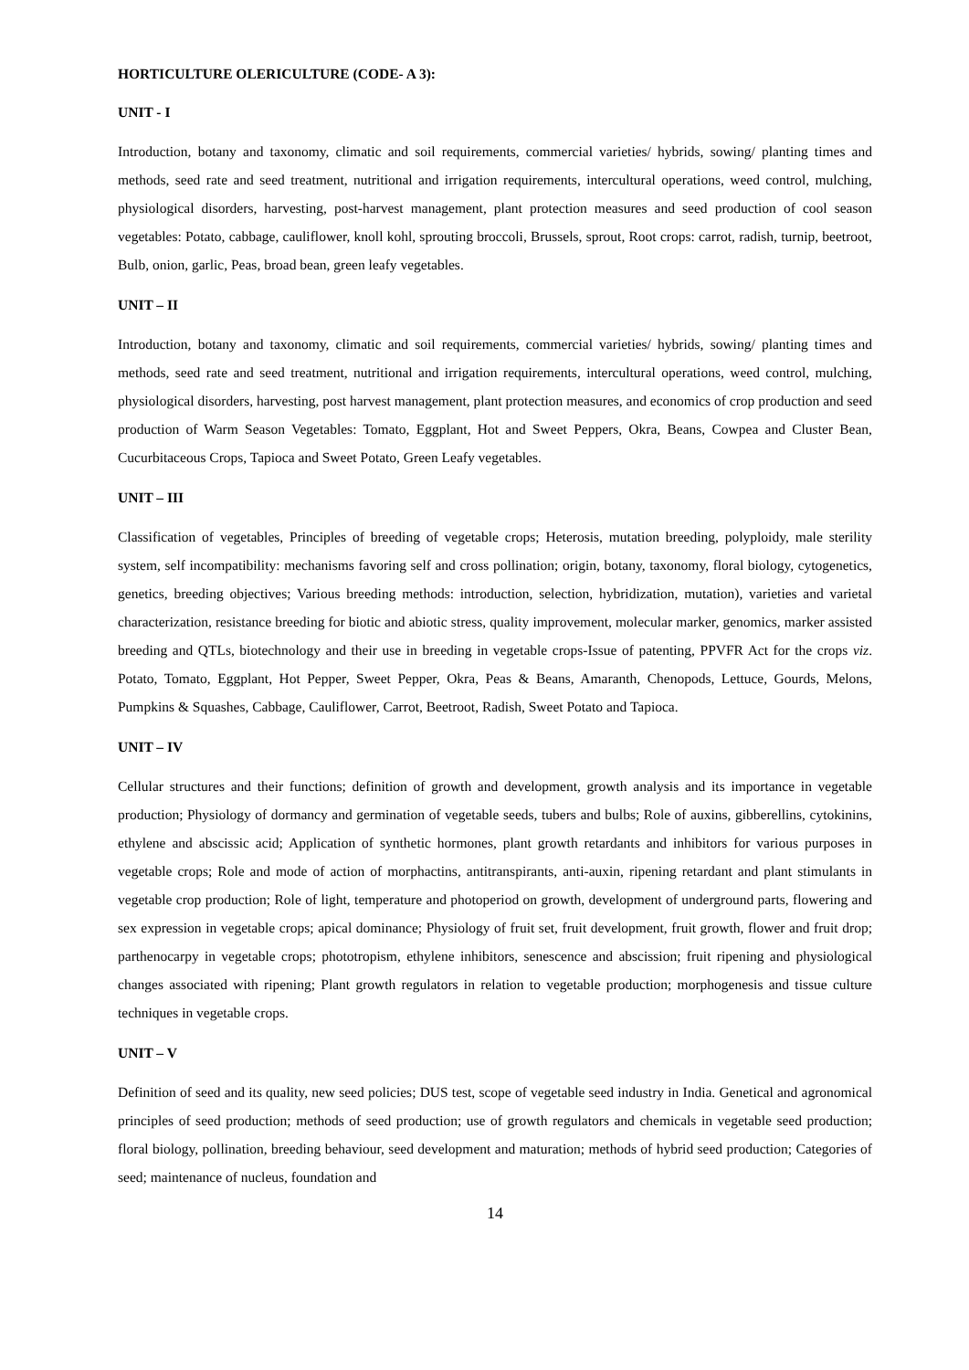HORTICULTURE OLERICULTURE (CODE- A 3):
UNIT - I
Introduction, botany and taxonomy, climatic and soil requirements, commercial varieties/ hybrids, sowing/ planting times and methods, seed rate and seed treatment, nutritional and irrigation requirements, intercultural operations, weed control, mulching, physiological disorders, harvesting, post-harvest management, plant protection measures and seed production of cool season vegetables: Potato, cabbage, cauliflower, knoll kohl, sprouting broccoli, Brussels, sprout, Root crops: carrot, radish, turnip, beetroot, Bulb, onion, garlic, Peas, broad bean, green leafy vegetables.
UNIT – II
Introduction, botany and taxonomy, climatic and soil requirements, commercial varieties/ hybrids, sowing/ planting times and methods, seed rate and seed treatment, nutritional and irrigation requirements, intercultural operations, weed control, mulching, physiological disorders, harvesting, post harvest management, plant protection measures, and economics of crop production and seed production of Warm Season Vegetables: Tomato, Eggplant, Hot and Sweet Peppers, Okra, Beans, Cowpea and Cluster Bean, Cucurbitaceous Crops, Tapioca and Sweet Potato, Green Leafy vegetables.
UNIT – III
Classification of vegetables, Principles of breeding of vegetable crops; Heterosis, mutation breeding, polyploidy, male sterility system, self incompatibility: mechanisms favoring self and cross pollination; origin, botany, taxonomy, floral biology, cytogenetics, genetics, breeding objectives; Various breeding methods: introduction, selection, hybridization, mutation), varieties and varietal characterization, resistance breeding for biotic and abiotic stress, quality improvement, molecular marker, genomics, marker assisted breeding and QTLs, biotechnology and their use in breeding in vegetable crops-Issue of patenting, PPVFR Act for the crops viz. Potato, Tomato, Eggplant, Hot Pepper, Sweet Pepper, Okra, Peas & Beans, Amaranth, Chenopods, Lettuce, Gourds, Melons, Pumpkins & Squashes, Cabbage, Cauliflower, Carrot, Beetroot, Radish, Sweet Potato and Tapioca.
UNIT – IV
Cellular structures and their functions; definition of growth and development, growth analysis and its importance in vegetable production; Physiology of dormancy and germination of vegetable seeds, tubers and bulbs; Role of auxins, gibberellins, cytokinins, ethylene and abscissic acid; Application of synthetic hormones, plant growth retardants and inhibitors for various purposes in vegetable crops; Role and mode of action of morphactins, antitranspirants, anti-auxin, ripening retardant and plant stimulants in vegetable crop production; Role of light, temperature and photoperiod on growth, development of underground parts, flowering and sex expression in vegetable crops; apical dominance; Physiology of fruit set, fruit development, fruit growth, flower and fruit drop; parthenocarpy in vegetable crops; phototropism, ethylene inhibitors, senescence and abscission; fruit ripening and physiological changes associated with ripening; Plant growth regulators in relation to vegetable production; morphogenesis and tissue culture techniques in vegetable crops.
UNIT – V
Definition of seed and its quality, new seed policies; DUS test, scope of vegetable seed industry in India. Genetical and agronomical principles of seed production; methods of seed production; use of growth regulators and chemicals in vegetable seed production; floral biology, pollination, breeding behaviour, seed development and maturation; methods of hybrid seed production; Categories of seed; maintenance of nucleus, foundation and
14